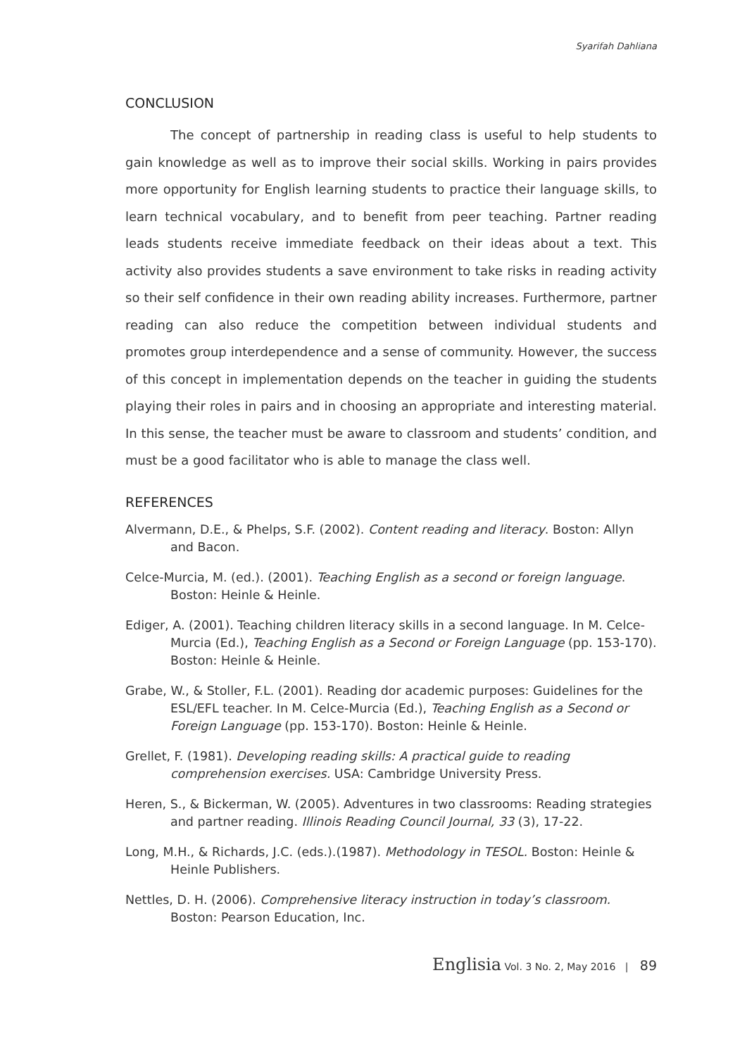Syarifah Dahliana
CONCLUSION
The concept of partnership in reading class is useful to help students to gain knowledge as well as to improve their social skills. Working in pairs provides more opportunity for English learning students to practice their language skills, to learn technical vocabulary, and to benefit from peer teaching. Partner reading leads students receive immediate feedback on their ideas about a text. This activity also provides students a save environment to take risks in reading activity so their self confidence in their own reading ability increases. Furthermore, partner reading can also reduce the competition between individual students and promotes group interdependence and a sense of community. However, the success of this concept in implementation depends on the teacher in guiding the students playing their roles in pairs and in choosing an appropriate and interesting material. In this sense, the teacher must be aware to classroom and students’ condition, and must be a good facilitator who is able to manage the class well.
REFERENCES
Alvermann, D.E., & Phelps, S.F. (2002). Content reading and literacy. Boston: Allyn and Bacon.
Celce-Murcia, M. (ed.). (2001). Teaching English as a second or foreign language. Boston: Heinle & Heinle.
Ediger, A. (2001). Teaching children literacy skills in a second language. In M. Celce-Murcia (Ed.), Teaching English as a Second or Foreign Language (pp. 153-170). Boston: Heinle & Heinle.
Grabe, W., & Stoller, F.L. (2001). Reading dor academic purposes: Guidelines for the ESL/EFL teacher. In M. Celce-Murcia (Ed.), Teaching English as a Second or Foreign Language (pp. 153-170). Boston: Heinle & Heinle.
Grellet, F. (1981). Developing reading skills: A practical guide to reading comprehension exercises. USA: Cambridge University Press.
Heren, S., & Bickerman, W. (2005). Adventures in two classrooms: Reading strategies and partner reading. Illinois Reading Council Journal, 33 (3), 17-22.
Long, M.H., & Richards, J.C. (eds.).(1987). Methodology in TESOL. Boston: Heinle & Heinle Publishers.
Nettles, D. H. (2006). Comprehensive literacy instruction in today’s classroom. Boston: Pearson Education, Inc.
Englisia Vol. 3 No. 2, May 2016 | 89